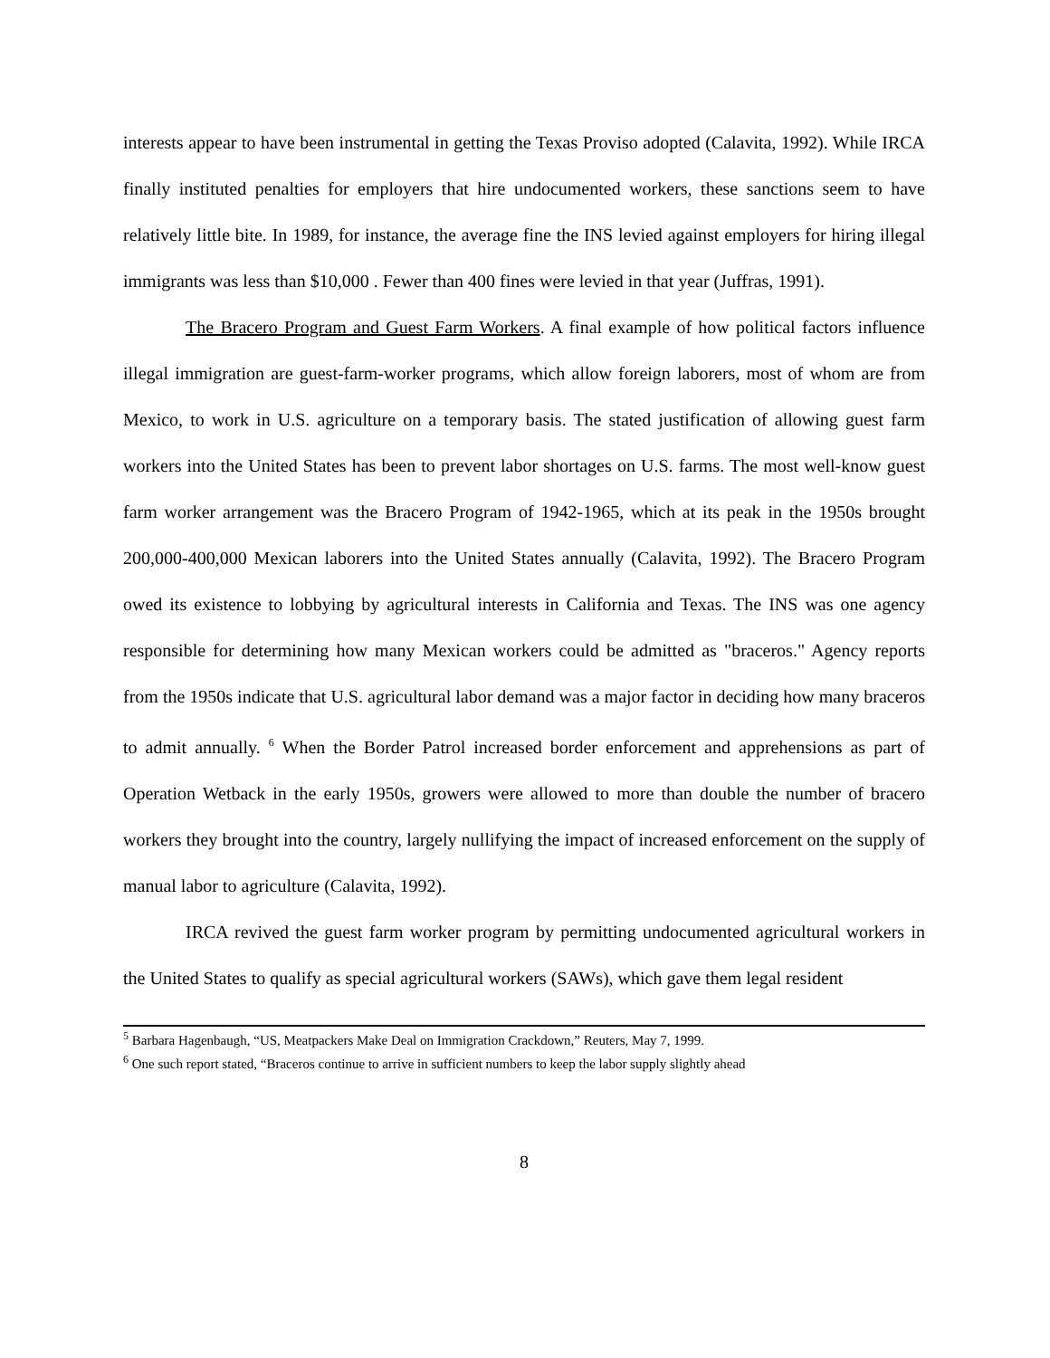interests appear to have been instrumental in getting the Texas Proviso adopted (Calavita, 1992). While IRCA finally instituted penalties for employers that hire undocumented workers, these sanctions seem to have relatively little bite. In 1989, for instance, the average fine the INS levied against employers for hiring illegal immigrants was less than $10,000 . Fewer than 400 fines were levied in that year (Juffras, 1991).
The Bracero Program and Guest Farm Workers. A final example of how political factors influence illegal immigration are guest-farm-worker programs, which allow foreign laborers, most of whom are from Mexico, to work in U.S. agriculture on a temporary basis. The stated justification of allowing guest farm workers into the United States has been to prevent labor shortages on U.S. farms. The most well-know guest farm worker arrangement was the Bracero Program of 1942-1965, which at its peak in the 1950s brought 200,000-400,000 Mexican laborers into the United States annually (Calavita, 1992). The Bracero Program owed its existence to lobbying by agricultural interests in California and Texas. The INS was one agency responsible for determining how many Mexican workers could be admitted as "braceros." Agency reports from the 1950s indicate that U.S. agricultural labor demand was a major factor in deciding how many braceros to admit annually. <sup>6</sup> When the Border Patrol increased border enforcement and apprehensions as part of Operation Wetback in the early 1950s, growers were allowed to more than double the number of bracero workers they brought into the country, largely nullifying the impact of increased enforcement on the supply of manual labor to agriculture (Calavita, 1992).
IRCA revived the guest farm worker program by permitting undocumented agricultural workers in the United States to qualify as special agricultural workers (SAWs), which gave them legal resident
<sup>5</sup> Barbara Hagenbaugh, “US, Meatpackers Make Deal on Immigration Crackdown,” Reuters, May 7, 1999.
<sup>6</sup> One such report stated, “Braceros continue to arrive in sufficient numbers to keep the labor supply slightly ahead
8